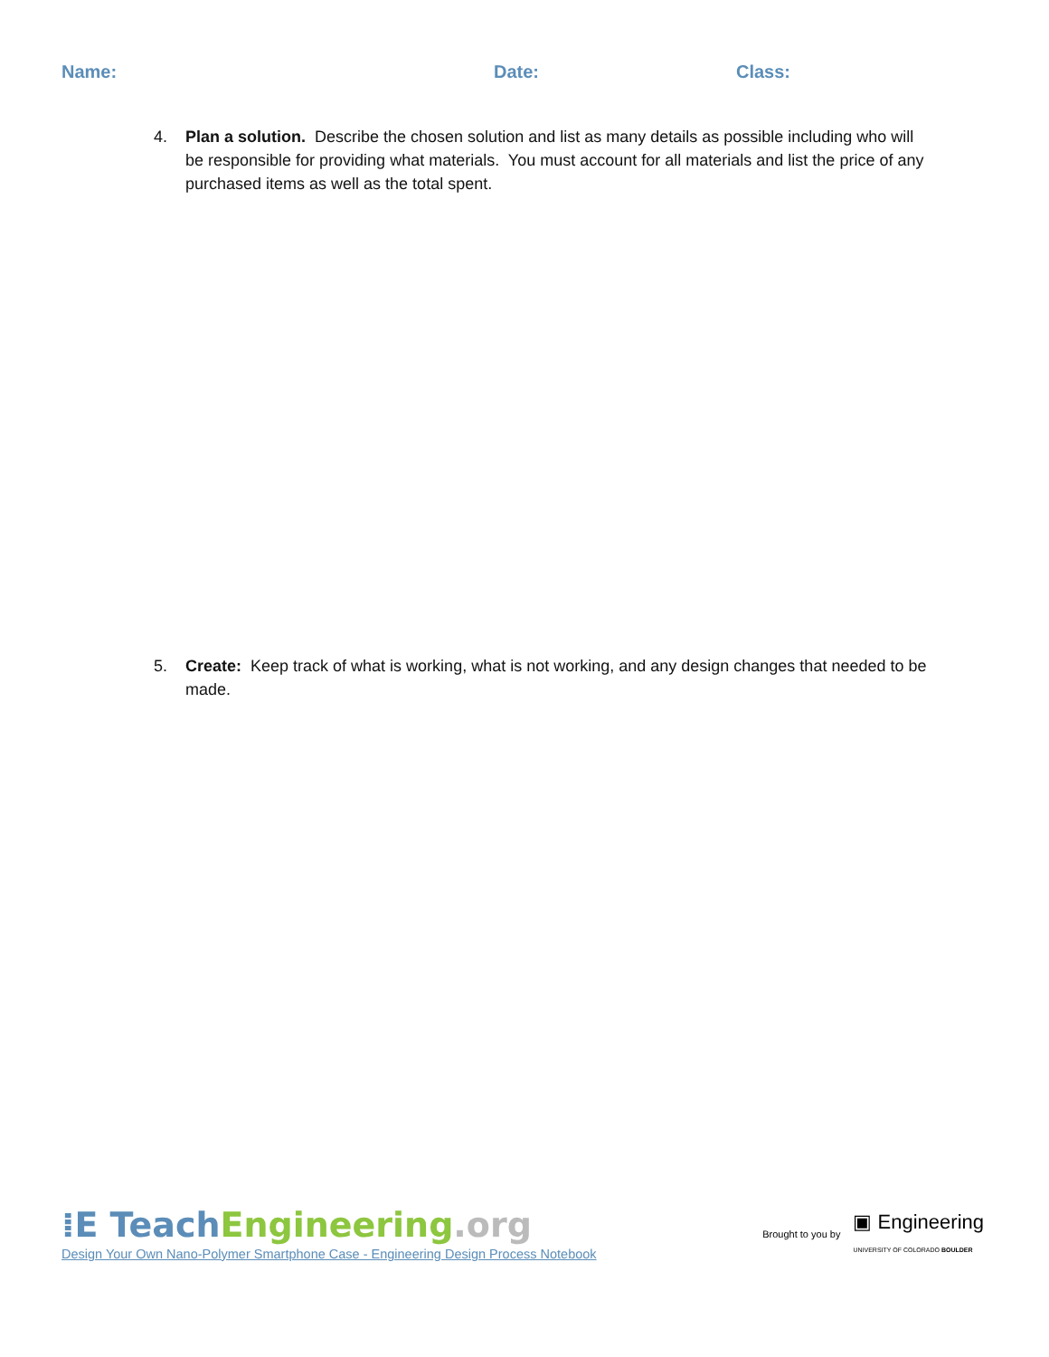Name: Date: Class:
4. Plan a solution. Describe the chosen solution and list as many details as possible including who will be responsible for providing what materials. You must account for all materials and list the price of any purchased items as well as the total spent.
5. Create: Keep track of what is working, what is not working, and any design changes that needed to be made.
⁞E Teach Engineering.org
Design Your Own Nano-Polymer Smartphone Case - Engineering Design Process Notebook
Brought to you by ▣ Engineering
UNIVERSITY OF COLORADO BOULDER